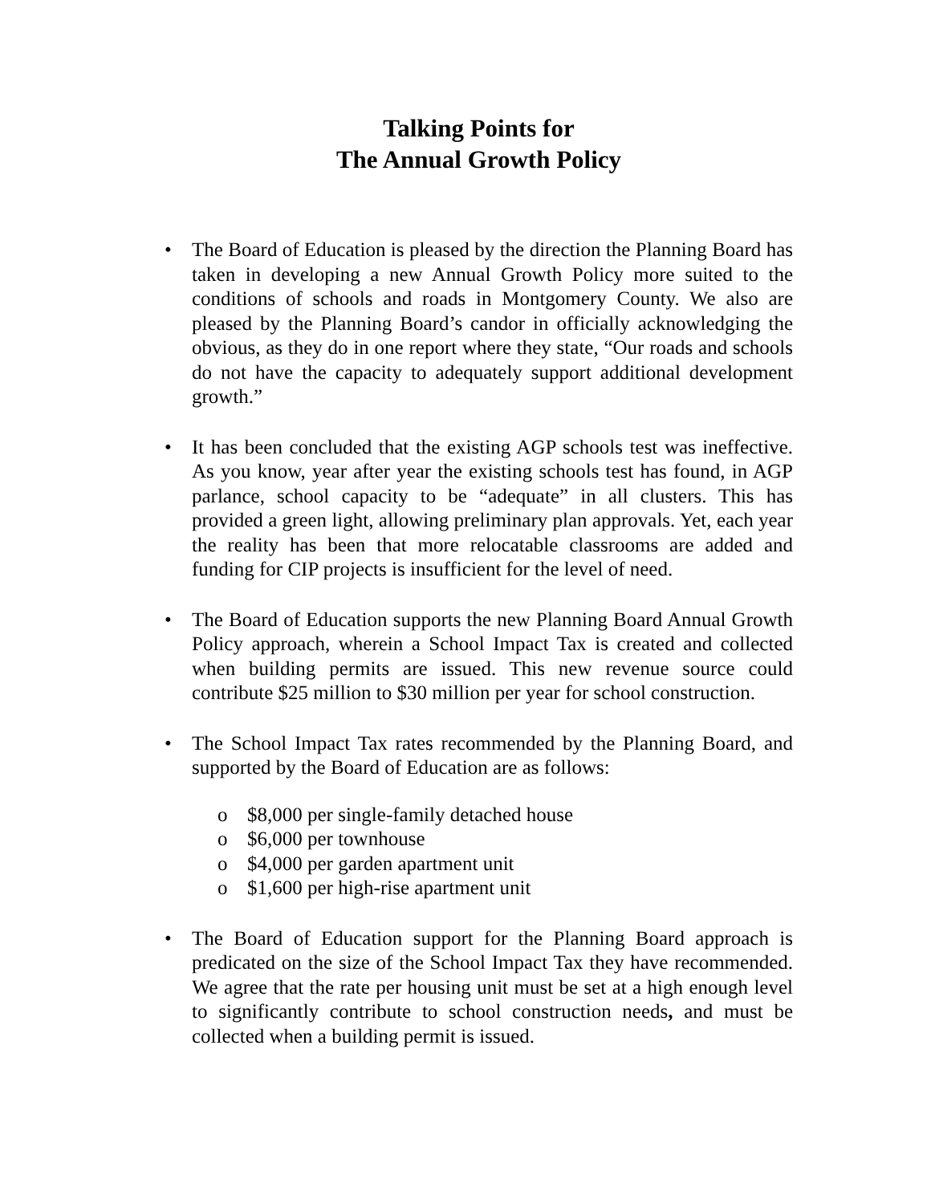Talking Points for
The Annual Growth Policy
• The Board of Education is pleased by the direction the Planning Board has taken in developing a new Annual Growth Policy more suited to the conditions of schools and roads in Montgomery County. We also are pleased by the Planning Board’s candor in officially acknowledging the obvious, as they do in one report where they state, “Our roads and schools do not have the capacity to adequately support additional development growth.”
• It has been concluded that the existing AGP schools test was ineffective. As you know, year after year the existing schools test has found, in AGP parlance, school capacity to be “adequate” in all clusters. This has provided a green light, allowing preliminary plan approvals. Yet, each year the reality has been that more relocatable classrooms are added and funding for CIP projects is insufficient for the level of need.
• The Board of Education supports the new Planning Board Annual Growth Policy approach, wherein a School Impact Tax is created and collected when building permits are issued. This new revenue source could contribute $25 million to $30 million per year for school construction.
• The School Impact Tax rates recommended by the Planning Board, and supported by the Board of Education are as follows:
o $8,000 per single-family detached house
o $6,000 per townhouse
o $4,000 per garden apartment unit
o $1,600 per high-rise apartment unit
• The Board of Education support for the Planning Board approach is predicated on the size of the School Impact Tax they have recommended. We agree that the rate per housing unit must be set at a high enough level to significantly contribute to school construction needs, and must be collected when a building permit is issued.